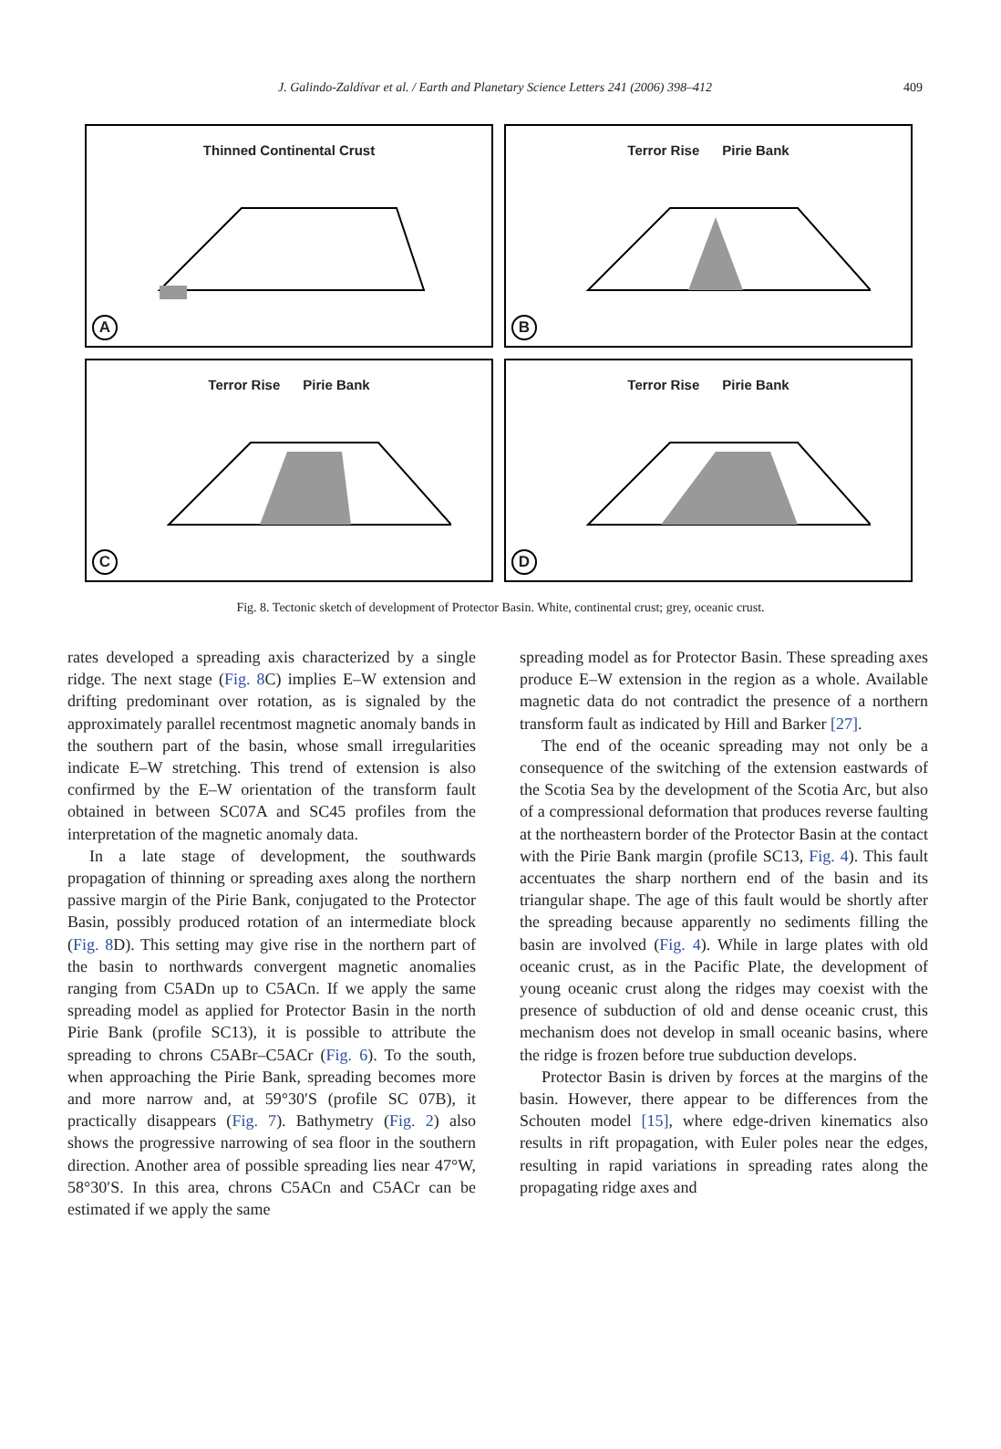J. Galindo-Zaldívar et al. / Earth and Planetary Science Letters 241 (2006) 398–412
409
Thinned Continental Crust
A
Terror Rise Pirie Bank
B
Terror Rise Pirie Bank
C
Terror Rise Pirie Bank
D
Fig. 8. Tectonic sketch of development of Protector Basin. White, continental crust; grey, oceanic crust.
rates developed a spreading axis characterized by a single ridge. The next stage (Fig. 8 C) implies E–W extension and drifting predominant over rotation, as is signaled by the approximately parallel recentmost magnetic anomaly bands in the southern part of the basin, whose small irregularities indicate E–W stretching. This trend of extension is also confirmed by the E–W orientation of the transform fault obtained in between SC07A and SC45 profiles from the interpretation of the magnetic anomaly data.
In a late stage of development, the southwards propagation of thinning or spreading axes along the northern passive margin of the Pirie Bank, conjugated to the Protector Basin, possibly produced rotation of an intermediate block (Fig. 8 D). This setting may give rise in the northern part of the basin to northwards convergent magnetic anomalies ranging from C5ADn up to C5ACn. If we apply the same spreading model as applied for Protector Basin in the north Pirie Bank (profile SC13), it is possible to attribute the spreading to chrons C5ABr–C5ACr (Fig. 6). To the south, when approaching the Pirie Bank, spreading becomes more and more narrow and, at 59°30′S (profile SC 07B), it practically disappears (Fig. 7). Bathymetry (Fig. 2) also shows the progressive narrowing of sea floor in the southern direction. Another area of possible spreading lies near 47°W, 58°30′S. In this area, chrons C5ACn and C5ACr can be estimated if we apply the same
spreading model as for Protector Basin. These spreading axes produce E–W extension in the region as a whole. Available magnetic data do not contradict the presence of a northern transform fault as indicated by Hill and Barker [27].
The end of the oceanic spreading may not only be a consequence of the switching of the extension eastwards of the Scotia Sea by the development of the Scotia Arc, but also of a compressional deformation that produces reverse faulting at the northeastern border of the Protector Basin at the contact with the Pirie Bank margin (profile SC13, Fig. 4). This fault accentuates the sharp northern end of the basin and its triangular shape. The age of this fault would be shortly after the spreading because apparently no sediments filling the basin are involved (Fig. 4). While in large plates with old oceanic crust, as in the Pacific Plate, the development of young oceanic crust along the ridges may coexist with the presence of subduction of old and dense oceanic crust, this mechanism does not develop in small oceanic basins, where the ridge is frozen before true subduction develops.
Protector Basin is driven by forces at the margins of the basin. However, there appear to be differences from the Schouten model [15], where edge-driven kinematics also results in rift propagation, with Euler poles near the edges, resulting in rapid variations in spreading rates along the propagating ridge axes and